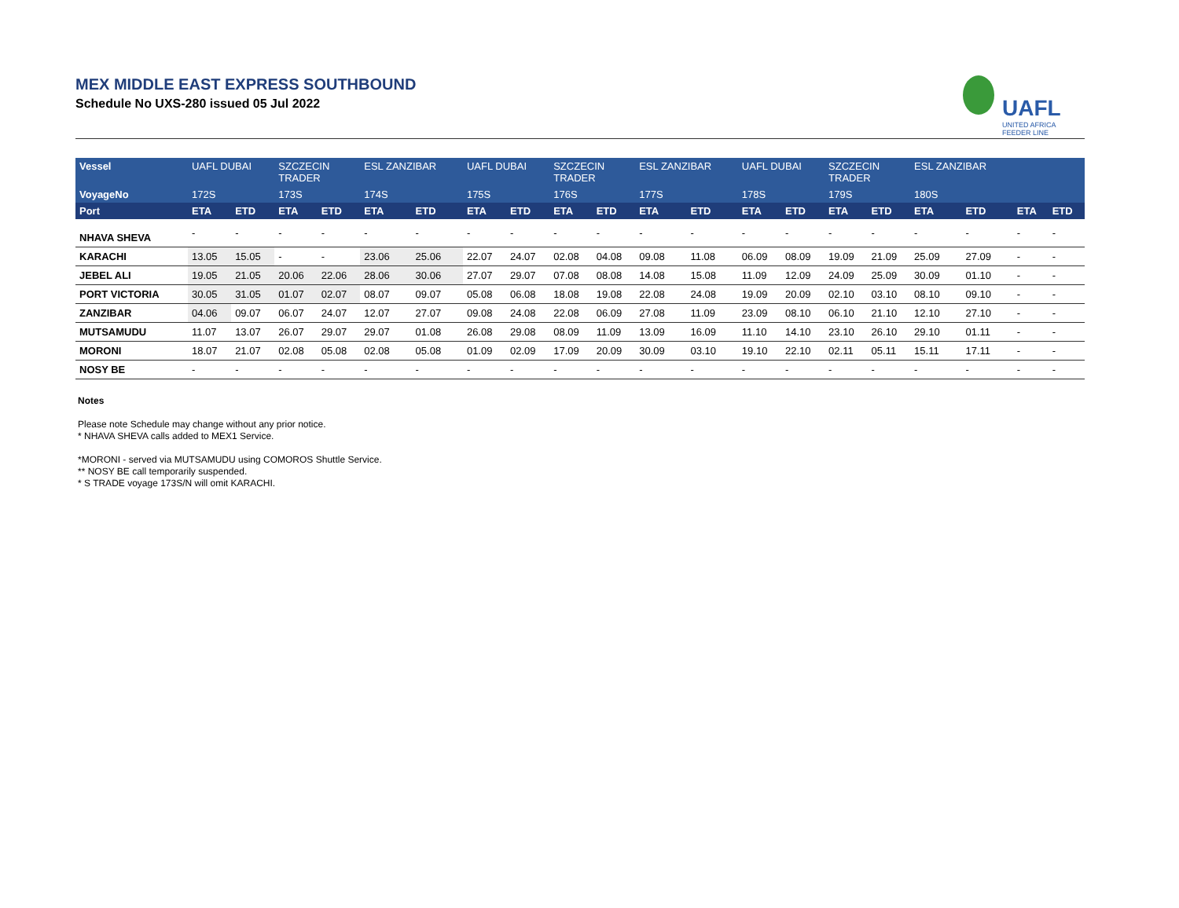MEX MIDDLE EAST EXPRESS SOUTHBOUND
Schedule No UXS-280 issued 05 Jul 2022
UAFL
UNITED AFRICA FEEDER LINE
| Vessel | UAFL DUBAI | | SZCZECIN TRADER | | ESL ZANZIBAR | | UAFL DUBAI | | SZCZECIN TRADER | | ESL ZANZIBAR | | UAFL DUBAI | | SZCZECIN TRADER | | ESL ZANZIBAR | | | |
| --- | --- | --- | --- | --- | --- | --- | --- | --- | --- | --- | --- | --- | --- | --- | --- | --- | --- | --- | --- | --- |
| VoyageNo | 172S | | 173S | | 174S | | 175S | | 176S | | 177S | | 178S | | 179S | | 180S | | | |
| Port | ETA | ETD | ETA | ETD | ETA | ETD | ETA | ETD | ETA | ETD | ETA | ETD | ETA | ETD | ETA | ETD | ETA | ETD | ETA | ETD |
| NHAVA SHEVA | - | - | - | - | - | - | - | - | - | - | - | - | - | - | - | - | - | - | - | - |
| KARACHI | 13.05 | 15.05 | - | - | 23.06 | 25.06 | 22.07 | 24.07 | 02.08 | 04.08 | 09.08 | 11.08 | 06.09 | 08.09 | 19.09 | 21.09 | 25.09 | 27.09 | - | - |
| JEBEL ALI | 19.05 | 21.05 | 20.06 | 22.06 | 28.06 | 30.06 | 27.07 | 29.07 | 07.08 | 08.08 | 14.08 | 15.08 | 11.09 | 12.09 | 24.09 | 25.09 | 30.09 | 01.10 | - | - |
| PORT VICTORIA | 30.05 | 31.05 | 01.07 | 02.07 | 08.07 | 09.07 | 05.08 | 06.08 | 18.08 | 19.08 | 22.08 | 24.08 | 19.09 | 20.09 | 02.10 | 03.10 | 08.10 | 09.10 | - | - |
| ZANZIBAR | 04.06 | 09.07 | 06.07 | 24.07 | 12.07 | 27.07 | 09.08 | 24.08 | 22.08 | 06.09 | 27.08 | 11.09 | 23.09 | 08.10 | 06.10 | 21.10 | 12.10 | 27.10 | - | - |
| MUTSAMUDU | 11.07 | 13.07 | 26.07 | 29.07 | 29.07 | 01.08 | 26.08 | 29.08 | 08.09 | 11.09 | 13.09 | 16.09 | 11.10 | 14.10 | 23.10 | 26.10 | 29.10 | 01.11 | - | - |
| MORONI | 18.07 | 21.07 | 02.08 | 05.08 | 02.08 | 05.08 | 01.09 | 02.09 | 17.09 | 20.09 | 30.09 | 03.10 | 19.10 | 22.10 | 02.11 | 05.11 | 15.11 | 17.11 | - | - |
| NOSY BE | - | - | - | - | - | - | - | - | - | - | - | - | - | - | - | - | - | - | - | - |
Notes
Please note Schedule may change without any prior notice.
* NHAVA SHEVA calls added to MEX1 Service.
*MORONI - served via MUTSAMUDU using COMOROS Shuttle Service.
** NOSY BE call temporarily suspended.
* S TRADE voyage 173S/N will omit KARACHI.